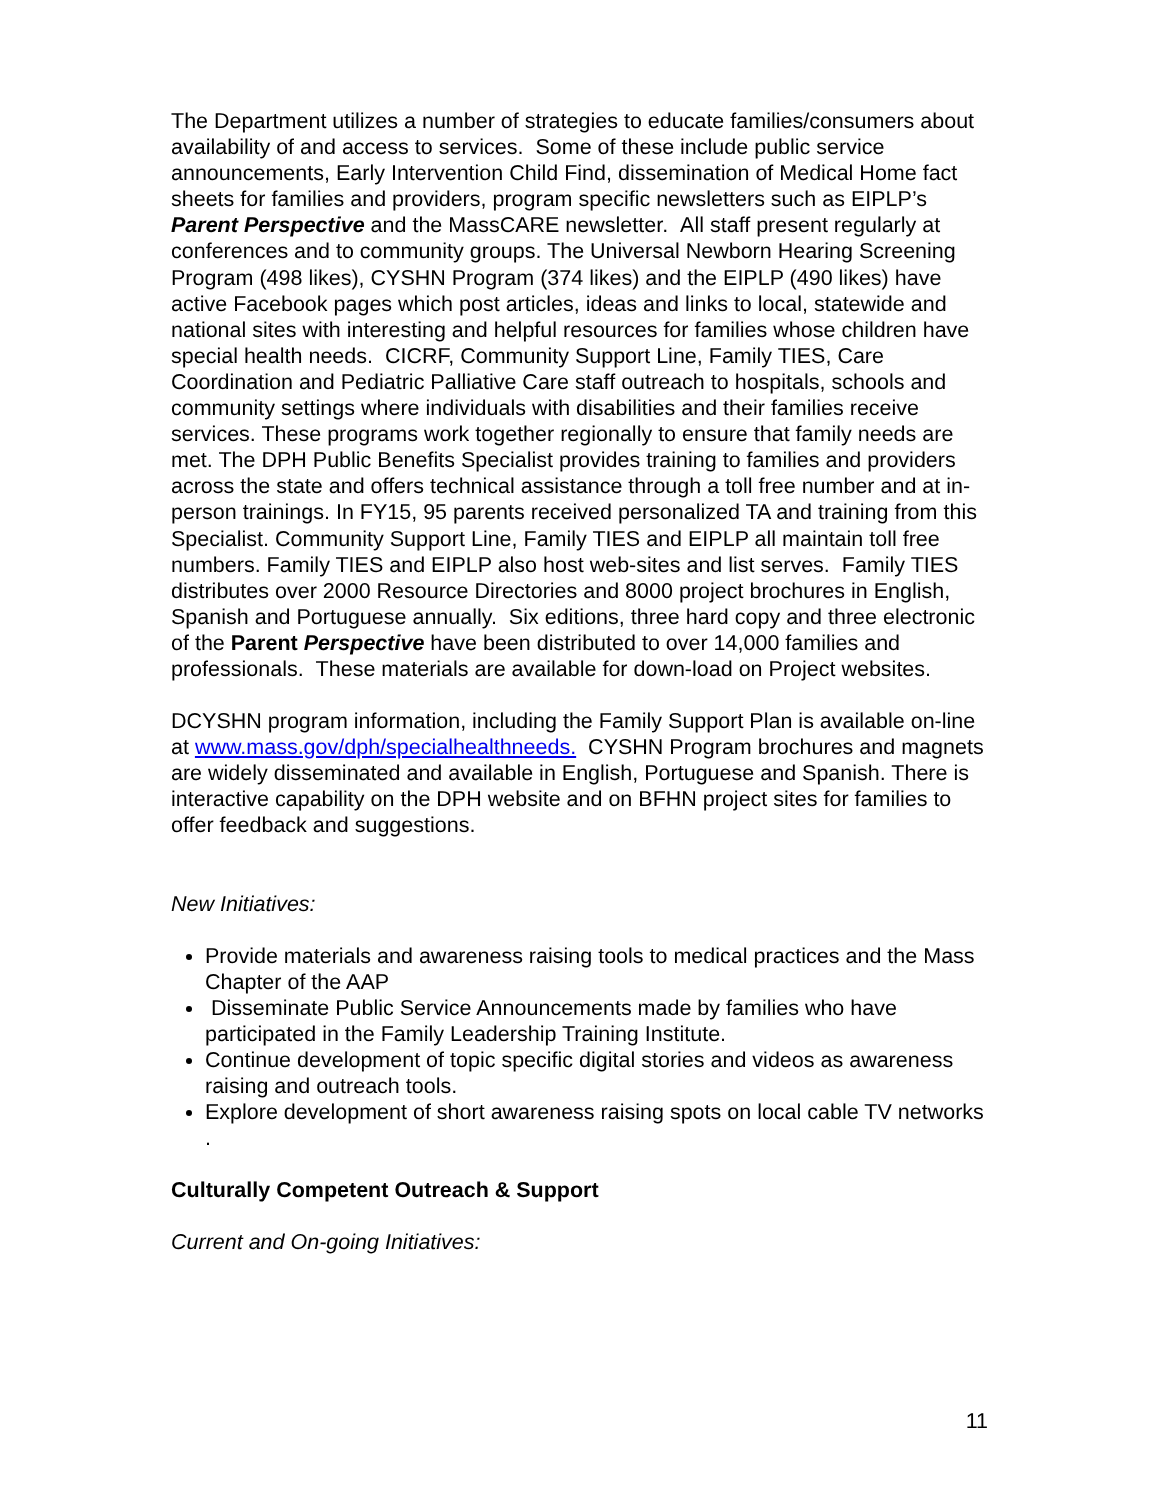The Department utilizes a number of strategies to educate families/consumers about availability of and access to services. Some of these include public service announcements, Early Intervention Child Find, dissemination of Medical Home fact sheets for families and providers, program specific newsletters such as EIPLP’s Parent Perspective and the MassCARE newsletter. All staff present regularly at conferences and to community groups. The Universal Newborn Hearing Screening Program (498 likes), CYSHN Program (374 likes) and the EIPLP (490 likes) have active Facebook pages which post articles, ideas and links to local, statewide and national sites with interesting and helpful resources for families whose children have special health needs. CICRF, Community Support Line, Family TIES, Care Coordination and Pediatric Palliative Care staff outreach to hospitals, schools and community settings where individuals with disabilities and their families receive services. These programs work together regionally to ensure that family needs are met. The DPH Public Benefits Specialist provides training to families and providers across the state and offers technical assistance through a toll free number and at in-person trainings. In FY15, 95 parents received personalized TA and training from this Specialist. Community Support Line, Family TIES and EIPLP all maintain toll free numbers. Family TIES and EIPLP also host web-sites and list serves. Family TIES distributes over 2000 Resource Directories and 8000 project brochures in English, Spanish and Portuguese annually. Six editions, three hard copy and three electronic of the Parent Perspective have been distributed to over 14,000 families and professionals. These materials are available for down-load on Project websites.
DCYSHN program information, including the Family Support Plan is available on-line at www.mass.gov/dph/specialhealthneeds. CYSHN Program brochures and magnets are widely disseminated and available in English, Portuguese and Spanish. There is interactive capability on the DPH website and on BFHN project sites for families to offer feedback and suggestions.
New Initiatives:
Provide materials and awareness raising tools to medical practices and the Mass Chapter of the AAP
Disseminate Public Service Announcements made by families who have participated in the Family Leadership Training Institute.
Continue development of topic specific digital stories and videos as awareness raising and outreach tools.
Explore development of short awareness raising spots on local cable TV networks
.
Culturally Competent Outreach & Support
Current and On-going Initiatives:
11